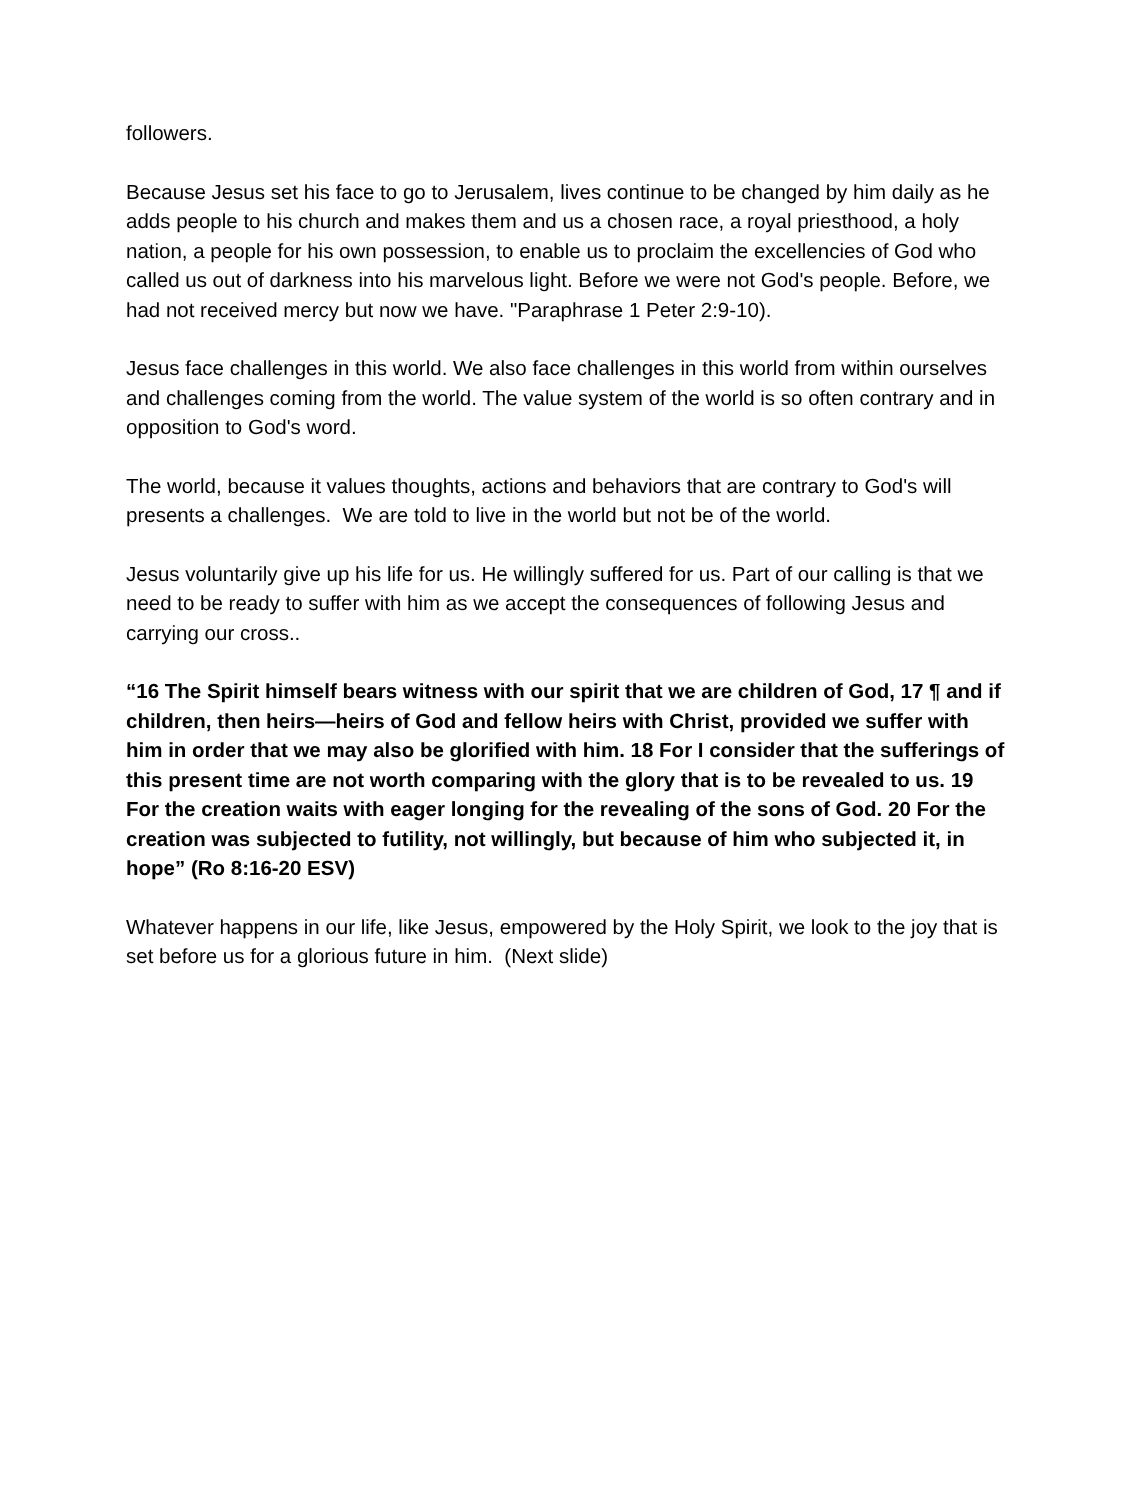followers.
Because Jesus set his face to go to Jerusalem, lives continue to be changed by him daily as he adds people to his church and makes them and us a chosen race, a royal priesthood, a holy nation, a people for his own possession, to enable us to proclaim the excellencies of God who called us out of darkness into his marvelous light. Before we were not God's people. Before, we had not received mercy but now we have. "Paraphrase 1 Peter 2:9-10).
Jesus face challenges in this world. We also face challenges in this world from within ourselves and challenges coming from the world. The value system of the world is so often contrary and in opposition to God's word.
The world, because it values thoughts, actions and behaviors that are contrary to God's will presents a challenges. We are told to live in the world but not be of the world.
Jesus voluntarily give up his life for us. He willingly suffered for us. Part of our calling is that we need to be ready to suffer with him as we accept the consequences of following Jesus and carrying our cross..
“16 The Spirit himself bears witness with our spirit that we are children of God, 17 ¶ and if children, then heirs—heirs of God and fellow heirs with Christ, provided we suffer with him in order that we may also be glorified with him. 18 For I consider that the sufferings of this present time are not worth comparing with the glory that is to be revealed to us. 19 For the creation waits with eager longing for the revealing of the sons of God. 20 For the creation was subjected to futility, not willingly, but because of him who subjected it, in hope” (Ro 8:16-20 ESV)
Whatever happens in our life, like Jesus, empowered by the Holy Spirit, we look to the joy that is set before us for a glorious future in him. (Next slide)